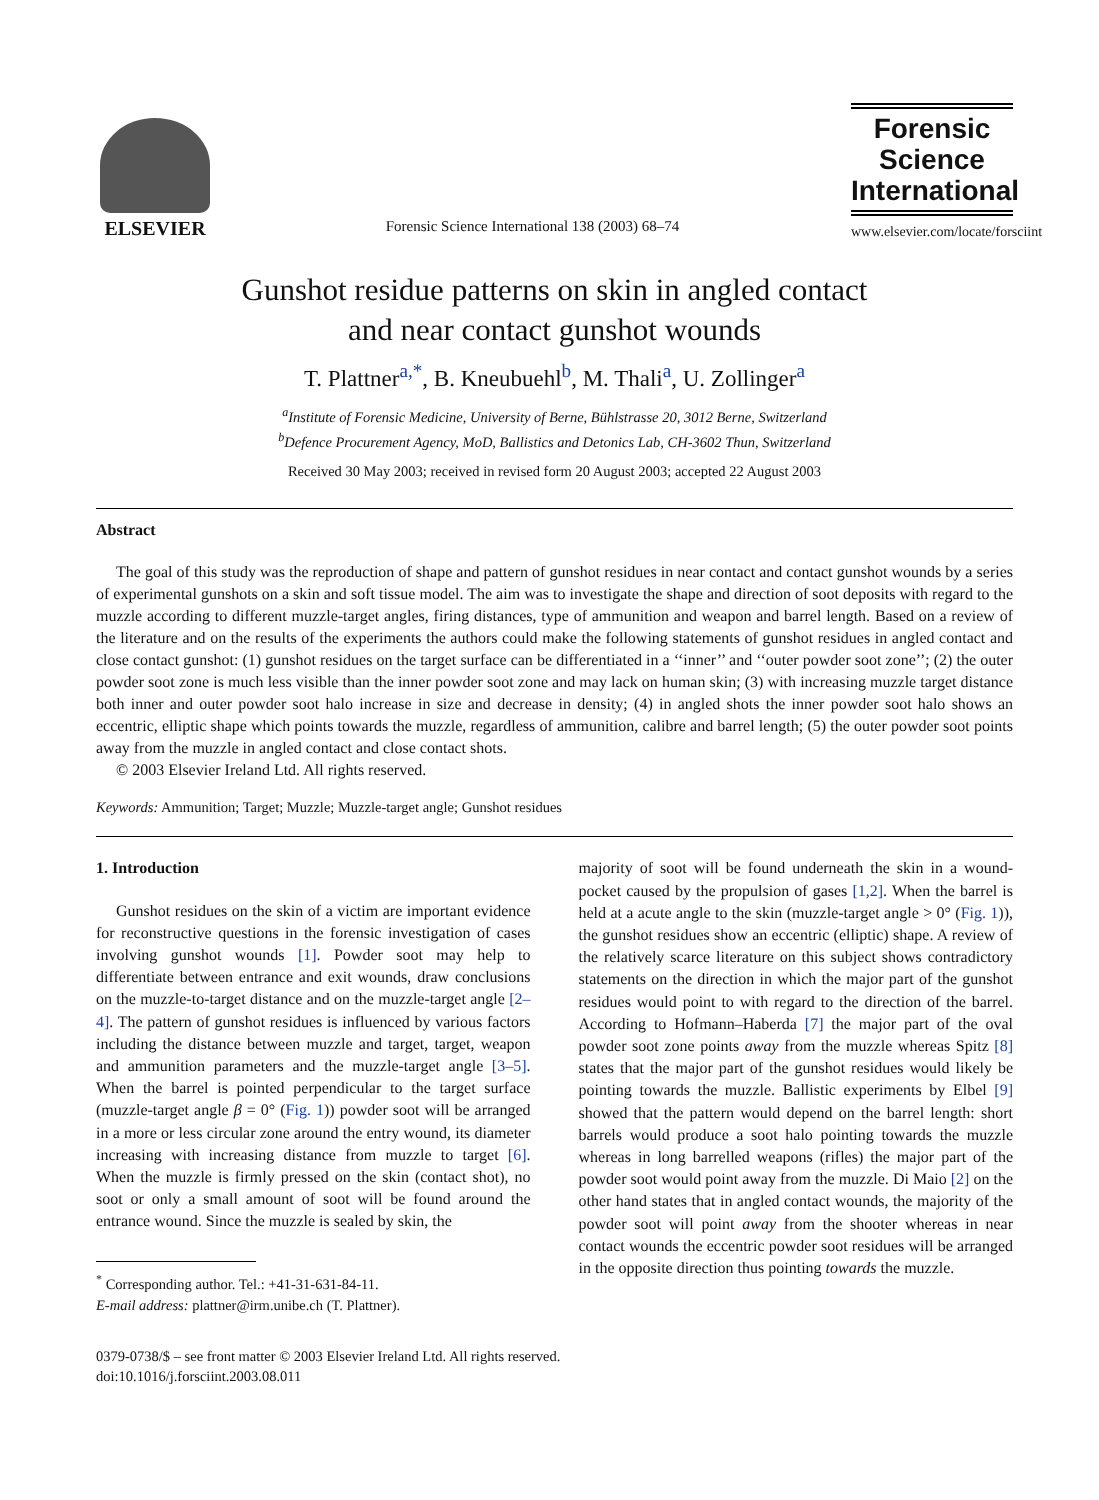ELSEVIER
Forensic Science International 138 (2003) 68–74
Forensic
Science
International
www.elsevier.com/locate/forsciint
Gunshot residue patterns on skin in angled contact
and near contact gunshot wounds
T. Plattner<sup>a,*</sup>, B. Kneubuehl<sup>b</sup>, M. Thali<sup>a</sup>, U. Zollinger<sup>a</sup>
<sup>a</sup> Institute of Forensic Medicine, University of Berne, Bühlstrasse 20, 3012 Berne, Switzerland
<sup>b</sup> Defence Procurement Agency, MoD, Ballistics and Detonics Lab, CH-3602 Thun, Switzerland
Received 30 May 2003; received in revised form 20 August 2003; accepted 22 August 2003
Abstract
The goal of this study was the reproduction of shape and pattern of gunshot residues in near contact and contact gunshot wounds by a series of experimental gunshots on a skin and soft tissue model. The aim was to investigate the shape and direction of soot deposits with regard to the muzzle according to different muzzle-target angles, firing distances, type of ammunition and weapon and barrel length. Based on a review of the literature and on the results of the experiments the authors could make the following statements of gunshot residues in angled contact and close contact gunshot: (1) gunshot residues on the target surface can be differentiated in a ‘‘inner’’ and ‘‘outer powder soot zone’’; (2) the outer powder soot zone is much less visible than the inner powder soot zone and may lack on human skin; (3) with increasing muzzle target distance both inner and outer powder soot halo increase in size and decrease in density; (4) in angled shots the inner powder soot halo shows an eccentric, elliptic shape which points towards the muzzle, regardless of ammunition, calibre and barrel length; (5) the outer powder soot points away from the muzzle in angled contact and close contact shots.
© 2003 Elsevier Ireland Ltd. All rights reserved.
Keywords: Ammunition; Target; Muzzle; Muzzle-target angle; Gunshot residues
1. Introduction
Gunshot residues on the skin of a victim are important evidence for reconstructive questions in the forensic investigation of cases involving gunshot wounds [1]. Powder soot may help to differentiate between entrance and exit wounds, draw conclusions on the muzzle-to-target distance and on the muzzle-target angle [2–4]. The pattern of gunshot residues is influenced by various factors including the distance between muzzle and target, target, weapon and ammunition parameters and the muzzle-target angle [3–5]. When the barrel is pointed perpendicular to the target surface (muzzle-target angle β = 0° (Fig. 1)) powder soot will be arranged in a more or less circular zone around the entry wound, its diameter increasing with increasing distance from muzzle to target [6]. When the muzzle is firmly pressed on the skin (contact shot), no soot or only a small amount of soot will be found around the entrance wound. Since the muzzle is sealed by skin, the
<sup>*</sup> Corresponding author. Tel.: +41-31-631-84-11.
E-mail address: plattner@irm.unibe.ch (T. Plattner).
majority of soot will be found underneath the skin in a wound-pocket caused by the propulsion of gases [1,2]. When the barrel is held at a acute angle to the skin (muzzle-target angle > 0° (Fig. 1)), the gunshot residues show an eccentric (elliptic) shape. A review of the relatively scarce literature on this subject shows contradictory statements on the direction in which the major part of the gunshot residues would point to with regard to the direction of the barrel. According to Hofmann–Haberda [7] the major part of the oval powder soot zone points away from the muzzle whereas Spitz [8] states that the major part of the gunshot residues would likely be pointing towards the muzzle. Ballistic experiments by Elbel [9] showed that the pattern would depend on the barrel length: short barrels would produce a soot halo pointing towards the muzzle whereas in long barrelled weapons (rifles) the major part of the powder soot would point away from the muzzle. Di Maio [2] on the other hand states that in angled contact wounds, the majority of the powder soot will point away from the shooter whereas in near contact wounds the eccentric powder soot residues will be arranged in the opposite direction thus pointing towards the muzzle.
0379-0738/$ – see front matter © 2003 Elsevier Ireland Ltd. All rights reserved.
doi:10.1016/j.forsciint.2003.08.011